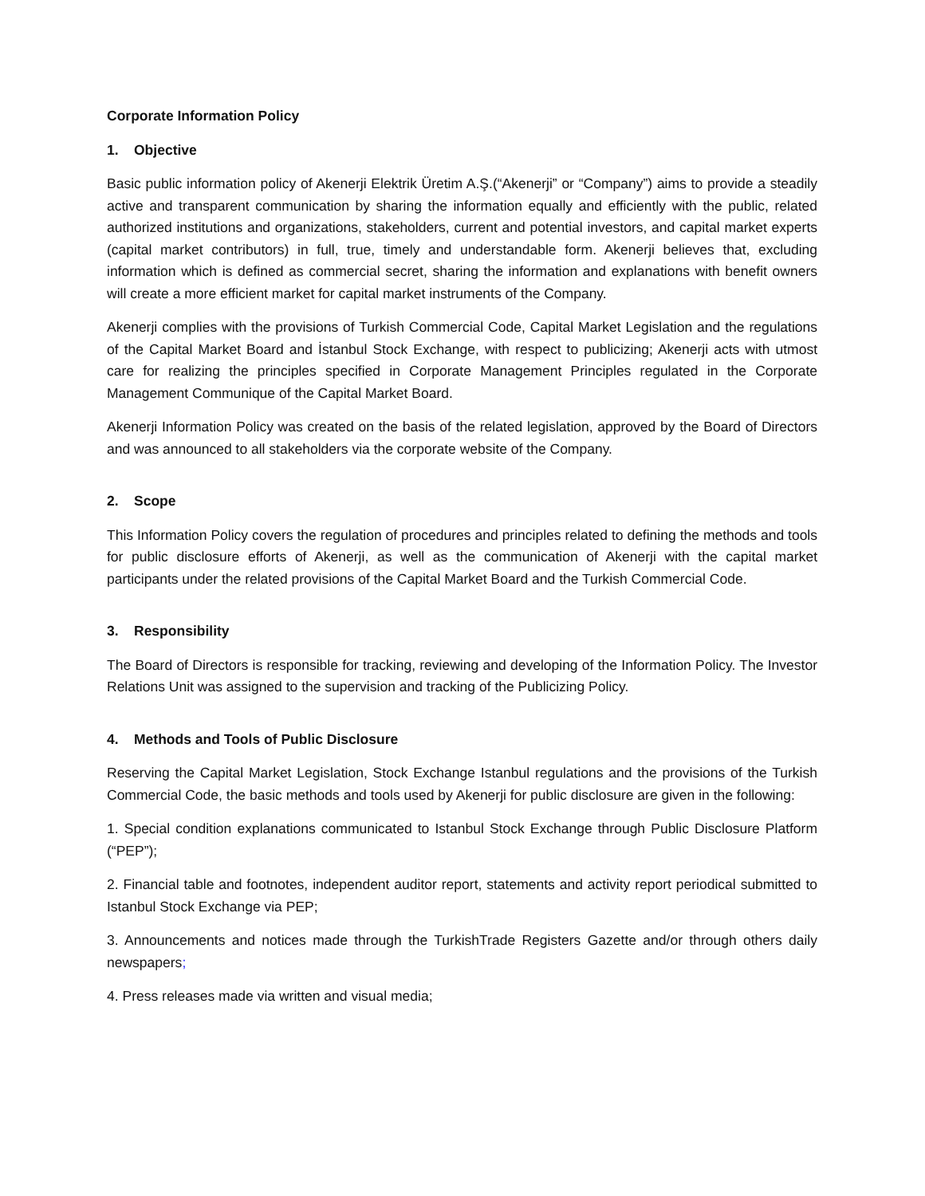Corporate Information Policy
1. Objective
Basic public information policy of Akenerji Elektrik Üretim A.Ş.(“Akenerji” or “Company”) aims to provide a steadily active and transparent communication by sharing the information equally and efficiently with the public, related authorized institutions and organizations, stakeholders, current and potential investors, and capital market experts (capital market contributors) in full, true, timely and understandable form. Akenerji believes that, excluding information which is defined as commercial secret, sharing the information and explanations with benefit owners will create a more efficient market for capital market instruments of the Company.
Akenerji complies with the provisions of Turkish Commercial Code, Capital Market Legislation and the regulations of the Capital Market Board and İstanbul Stock Exchange, with respect to publicizing; Akenerji acts with utmost care for realizing the principles specified in Corporate Management Principles regulated in the Corporate Management Communique of the Capital Market Board.
Akenerji Information Policy was created on the basis of the related legislation, approved by the Board of Directors and was announced to all stakeholders via the corporate website of the Company.
2. Scope
This Information Policy covers the regulation of procedures and principles related to defining the methods and tools for public disclosure efforts of Akenerji, as well as the communication of Akenerji with the capital market participants under the related provisions of the Capital Market Board and the Turkish Commercial Code.
3. Responsibility
The Board of Directors is responsible for tracking, reviewing and developing of the Information Policy. The Investor Relations Unit was assigned to the supervision and tracking of the Publicizing Policy.
4. Methods and Tools of Public Disclosure
Reserving the Capital Market Legislation, Stock Exchange Istanbul regulations and the provisions of the Turkish Commercial Code, the basic methods and tools used by Akenerji for public disclosure are given in the following:
1. Special condition explanations communicated to Istanbul Stock Exchange through Public Disclosure Platform (“PEP”);
2. Financial table and footnotes, independent auditor report, statements and activity report periodical submitted to Istanbul Stock Exchange via PEP;
3. Announcements and notices made through the TurkishTrade Registers Gazette and/or through others daily newspapers;
4. Press releases made via written and visual media;